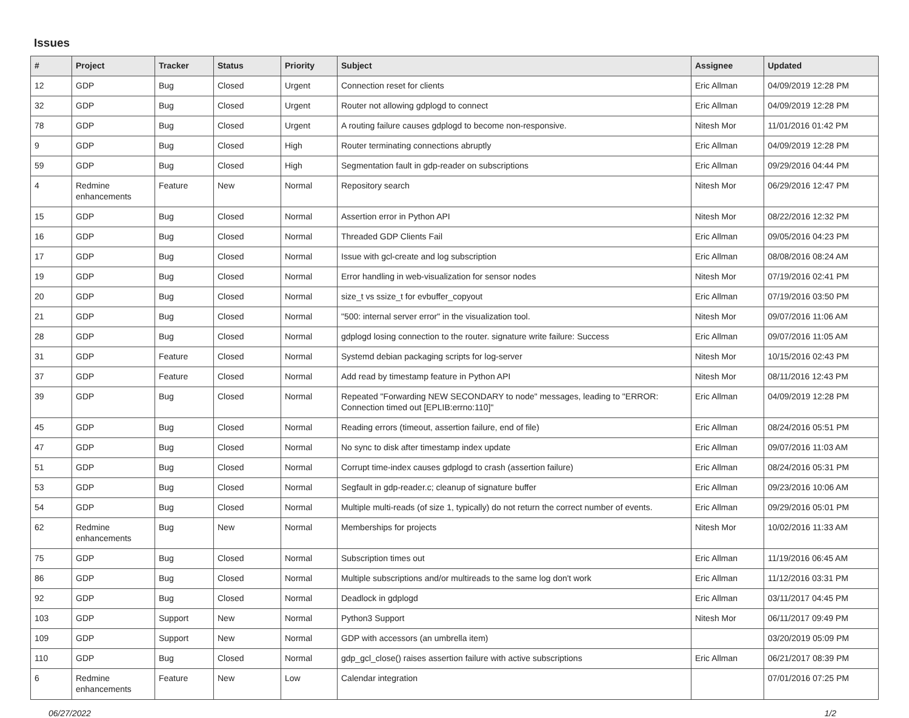Issues
| # | Project | Tracker | Status | Priority | Subject | Assignee | Updated |
| --- | --- | --- | --- | --- | --- | --- | --- |
| 12 | GDP | Bug | Closed | Urgent | Connection reset for clients | Eric Allman | 04/09/2019 12:28 PM |
| 32 | GDP | Bug | Closed | Urgent | Router not allowing gdplogd to connect | Eric Allman | 04/09/2019 12:28 PM |
| 78 | GDP | Bug | Closed | Urgent | A routing failure causes gdplogd to become non-responsive. | Nitesh Mor | 11/01/2016 01:42 PM |
| 9 | GDP | Bug | Closed | High | Router terminating connections abruptly | Eric Allman | 04/09/2019 12:28 PM |
| 59 | GDP | Bug | Closed | High | Segmentation fault in gdp-reader on subscriptions | Eric Allman | 09/29/2016 04:44 PM |
| 4 | Redmine enhancements | Feature | New | Normal | Repository search | Nitesh Mor | 06/29/2016 12:47 PM |
| 15 | GDP | Bug | Closed | Normal | Assertion error in Python API | Nitesh Mor | 08/22/2016 12:32 PM |
| 16 | GDP | Bug | Closed | Normal | Threaded GDP Clients Fail | Eric Allman | 09/05/2016 04:23 PM |
| 17 | GDP | Bug | Closed | Normal | Issue with gcl-create and log subscription | Eric Allman | 08/08/2016 08:24 AM |
| 19 | GDP | Bug | Closed | Normal | Error handling in web-visualization for sensor nodes | Nitesh Mor | 07/19/2016 02:41 PM |
| 20 | GDP | Bug | Closed | Normal | size_t vs ssize_t for evbuffer_copyout | Eric Allman | 07/19/2016 03:50 PM |
| 21 | GDP | Bug | Closed | Normal | "500: internal server error" in the visualization tool. | Nitesh Mor | 09/07/2016 11:06 AM |
| 28 | GDP | Bug | Closed | Normal | gdplogd losing connection to the router. signature write failure: Success | Eric Allman | 09/07/2016 11:05 AM |
| 31 | GDP | Feature | Closed | Normal | Systemd debian packaging scripts for log-server | Nitesh Mor | 10/15/2016 02:43 PM |
| 37 | GDP | Feature | Closed | Normal | Add read by timestamp feature in Python API | Nitesh Mor | 08/11/2016 12:43 PM |
| 39 | GDP | Bug | Closed | Normal | Repeated "Forwarding NEW SECONDARY to node" messages, leading to "ERROR: Connection timed out [EPLIB:errno:110]" | Eric Allman | 04/09/2019 12:28 PM |
| 45 | GDP | Bug | Closed | Normal | Reading errors (timeout, assertion failure, end of file) | Eric Allman | 08/24/2016 05:51 PM |
| 47 | GDP | Bug | Closed | Normal | No sync to disk after timestamp index update | Eric Allman | 09/07/2016 11:03 AM |
| 51 | GDP | Bug | Closed | Normal | Corrupt time-index causes gdplogd to crash (assertion failure) | Eric Allman | 08/24/2016 05:31 PM |
| 53 | GDP | Bug | Closed | Normal | Segfault in gdp-reader.c; cleanup of signature buffer | Eric Allman | 09/23/2016 10:06 AM |
| 54 | GDP | Bug | Closed | Normal | Multiple multi-reads (of size 1, typically) do not return the correct number of events. | Eric Allman | 09/29/2016 05:01 PM |
| 62 | Redmine enhancements | Bug | New | Normal | Memberships for projects | Nitesh Mor | 10/02/2016 11:33 AM |
| 75 | GDP | Bug | Closed | Normal | Subscription times out | Eric Allman | 11/19/2016 06:45 AM |
| 86 | GDP | Bug | Closed | Normal | Multiple subscriptions and/or multireads to the same log don't work | Eric Allman | 11/12/2016 03:31 PM |
| 92 | GDP | Bug | Closed | Normal | Deadlock in gdplogd | Eric Allman | 03/11/2017 04:45 PM |
| 103 | GDP | Support | New | Normal | Python3 Support | Nitesh Mor | 06/11/2017 09:49 PM |
| 109 | GDP | Support | New | Normal | GDP with accessors (an umbrella item) | | 03/20/2019 05:09 PM |
| 110 | GDP | Bug | Closed | Normal | gdp_gcl_close() raises assertion failure with active subscriptions | Eric Allman | 06/21/2017 08:39 PM |
| 6 | Redmine enhancements | Feature | New | Low | Calendar integration | | 07/01/2016 07:25 PM |
06/27/2022 1/2